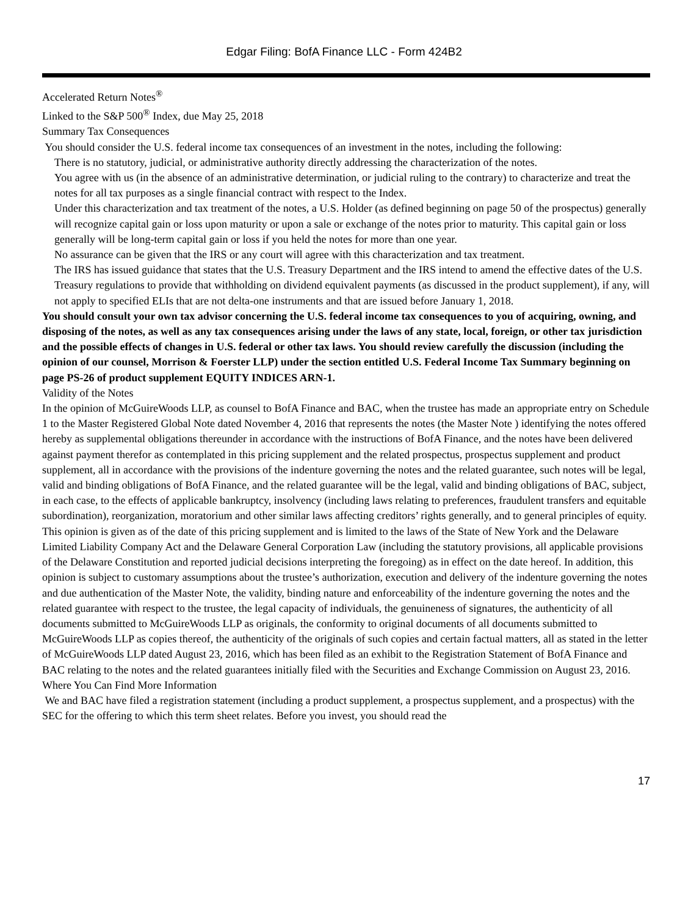Edgar Filing: BofA Finance LLC - Form 424B2
Accelerated Return Notes<sup>®</sup>
Linked to the S&P 500<sup>®</sup> Index, due May 25, 2018
Summary Tax Consequences
You should consider the U.S. federal income tax consequences of an investment in the notes, including the following:
There is no statutory, judicial, or administrative authority directly addressing the characterization of the notes.
You agree with us (in the absence of an administrative determination, or judicial ruling to the contrary) to characterize and treat the notes for all tax purposes as a single financial contract with respect to the Index.
Under this characterization and tax treatment of the notes, a U.S. Holder (as defined beginning on page 50 of the prospectus) generally will recognize capital gain or loss upon maturity or upon a sale or exchange of the notes prior to maturity. This capital gain or loss generally will be long-term capital gain or loss if you held the notes for more than one year.
No assurance can be given that the IRS or any court will agree with this characterization and tax treatment.
The IRS has issued guidance that states that the U.S. Treasury Department and the IRS intend to amend the effective dates of the U.S. Treasury regulations to provide that withholding on dividend equivalent payments (as discussed in the product supplement), if any, will not apply to specified ELIs that are not delta-one instruments and that are issued before January 1, 2018.
You should consult your own tax advisor concerning the U.S. federal income tax consequences to you of acquiring, owning, and disposing of the notes, as well as any tax consequences arising under the laws of any state, local, foreign, or other tax jurisdiction and the possible effects of changes in U.S. federal or other tax laws. You should review carefully the discussion (including the opinion of our counsel, Morrison & Foerster LLP) under the section entitled U.S. Federal Income Tax Summary beginning on page PS-26 of product supplement EQUITY INDICES ARN-1.
Validity of the Notes
In the opinion of McGuireWoods LLP, as counsel to BofA Finance and BAC, when the trustee has made an appropriate entry on Schedule 1 to the Master Registered Global Note dated November 4, 2016 that represents the notes (the Master Note ) identifying the notes offered hereby as supplemental obligations thereunder in accordance with the instructions of BofA Finance, and the notes have been delivered against payment therefor as contemplated in this pricing supplement and the related prospectus, prospectus supplement and product supplement, all in accordance with the provisions of the indenture governing the notes and the related guarantee, such notes will be legal, valid and binding obligations of BofA Finance, and the related guarantee will be the legal, valid and binding obligations of BAC, subject, in each case, to the effects of applicable bankruptcy, insolvency (including laws relating to preferences, fraudulent transfers and equitable subordination), reorganization, moratorium and other similar laws affecting creditors’ rights generally, and to general principles of equity. This opinion is given as of the date of this pricing supplement and is limited to the laws of the State of New York and the Delaware Limited Liability Company Act and the Delaware General Corporation Law (including the statutory provisions, all applicable provisions of the Delaware Constitution and reported judicial decisions interpreting the foregoing) as in effect on the date hereof. In addition, this opinion is subject to customary assumptions about the trustee’s authorization, execution and delivery of the indenture governing the notes and due authentication of the Master Note, the validity, binding nature and enforceability of the indenture governing the notes and the related guarantee with respect to the trustee, the legal capacity of individuals, the genuineness of signatures, the authenticity of all documents submitted to McGuireWoods LLP as originals, the conformity to original documents of all documents submitted to McGuireWoods LLP as copies thereof, the authenticity of the originals of such copies and certain factual matters, all as stated in the letter of McGuireWoods LLP dated August 23, 2016, which has been filed as an exhibit to the Registration Statement of BofA Finance and BAC relating to the notes and the related guarantees initially filed with the Securities and Exchange Commission on August 23, 2016.
Where You Can Find More Information
We and BAC have filed a registration statement (including a product supplement, a prospectus supplement, and a prospectus) with the SEC for the offering to which this term sheet relates. Before you invest, you should read the
17